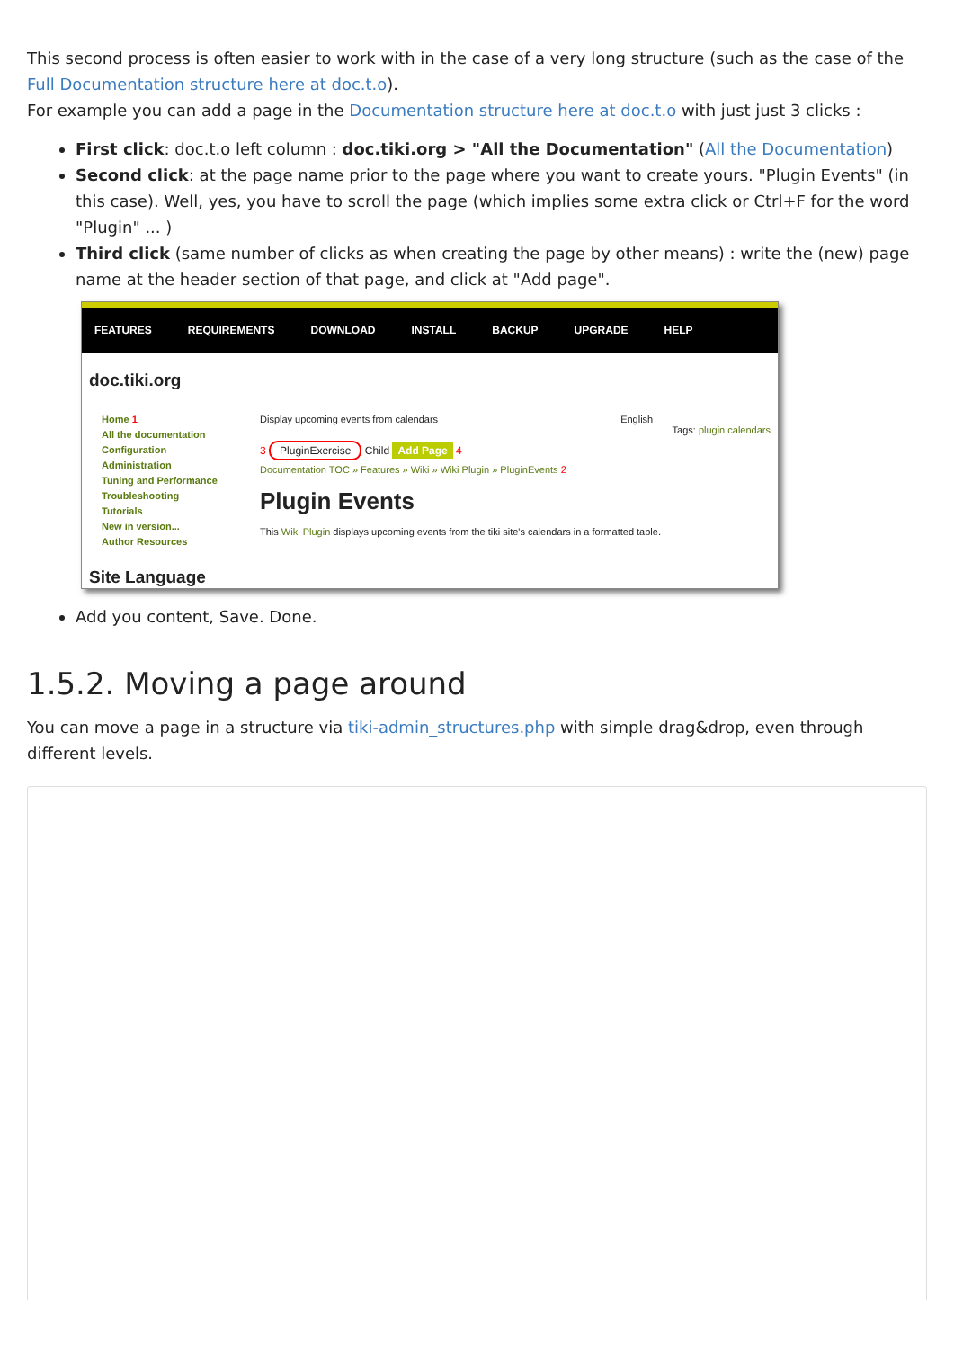This second process is often easier to work with in the case of a very long structure (such as the case of the Full Documentation structure here at doc.t.o).
For example you can add a page in the Documentation structure here at doc.t.o with just just 3 clicks :
First click: doc.t.o left column : doc.tiki.org > "All the Documentation" (All the Documentation)
Second click: at the page name prior to the page where you want to create yours. "Plugin Events" (in this case). Well, yes, you have to scroll the page (which implies some extra click or Ctrl+F for the word "Plugin" ... )
Third click (same number of clicks as when creating the page by other means) : write the (new) page name at the header section of that page, and click at "Add page".
FEATURES REQUIREMENTS DOWNLOAD INSTALL BACKUP UPGRADE HELP
doc.tiki.org
Home 1
All the documentation
Configuration
Administration
Tuning and Performance
Troubleshooting
Tutorials
New in version...
Author Resources
Site Language
Display upcoming events from calendars English
Tags: plugin calendars
3 PluginExercise Child Add Page 4
Documentation TOC » Features » Wiki » Wiki Plugin » PluginEvents 2
Plugin Events
This Wiki Plugin displays upcoming events from the tiki site's calendars in a formatted table.
Add you content, Save. Done.
1.5.2. Moving a page around
You can move a page in a structure via tiki-admin_structures.php with simple drag&drop, even through different levels.